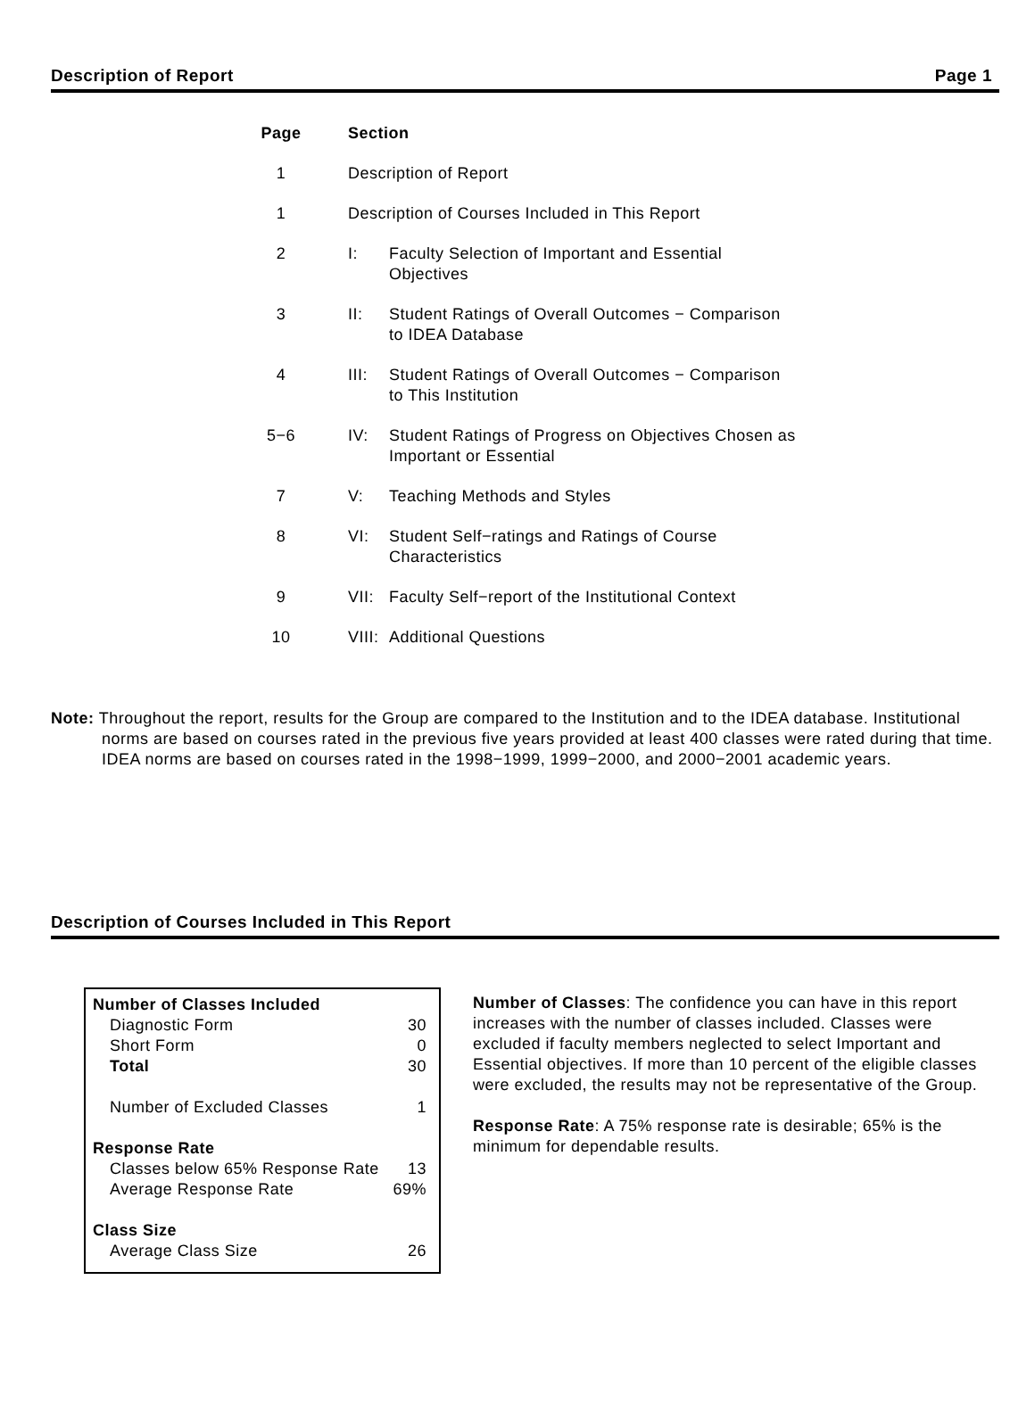Description of Report Page 1
| Page | Section | |
| --- | --- | --- |
| 1 | Description of Report | |
| 1 | Description of Courses Included in This Report | |
| 2 | I: | Faculty Selection of Important and Essential Objectives |
| 3 | II: | Student Ratings of Overall Outcomes − Comparison to IDEA Database |
| 4 | III: | Student Ratings of Overall Outcomes − Comparison to This Institution |
| 5−6 | IV: | Student Ratings of Progress on Objectives Chosen as Important or Essential |
| 7 | V: | Teaching Methods and Styles |
| 8 | VI: | Student Self−ratings and Ratings of Course Characteristics |
| 9 | VII: | Faculty Self−report of the Institutional Context |
| 10 | VIII: | Additional Questions |
Note: Throughout the report, results for the Group are compared to the Institution and to the IDEA database. Institutional norms are based on courses rated in the previous five years provided at least 400 classes were rated during that time. IDEA norms are based on courses rated in the 1998−1999, 1999−2000, and 2000−2001 academic years.
Description of Courses Included in This Report
| Number of Classes Included | |
| Diagnostic Form | 30 |
| Short Form | 0 |
| Total | 30 |
| Number of Excluded Classes | 1 |
| Response Rate | |
| Classes below 65% Response Rate | 13 |
| Average Response Rate | 69% |
| Class Size | |
| Average Class Size | 26 |
Number of Classes: The confidence you can have in this report increases with the number of classes included. Classes were excluded if faculty members neglected to select Important and Essential objectives. If more than 10 percent of the eligible classes were excluded, the results may not be representative of the Group.
Response Rate: A 75% response rate is desirable; 65% is the minimum for dependable results.